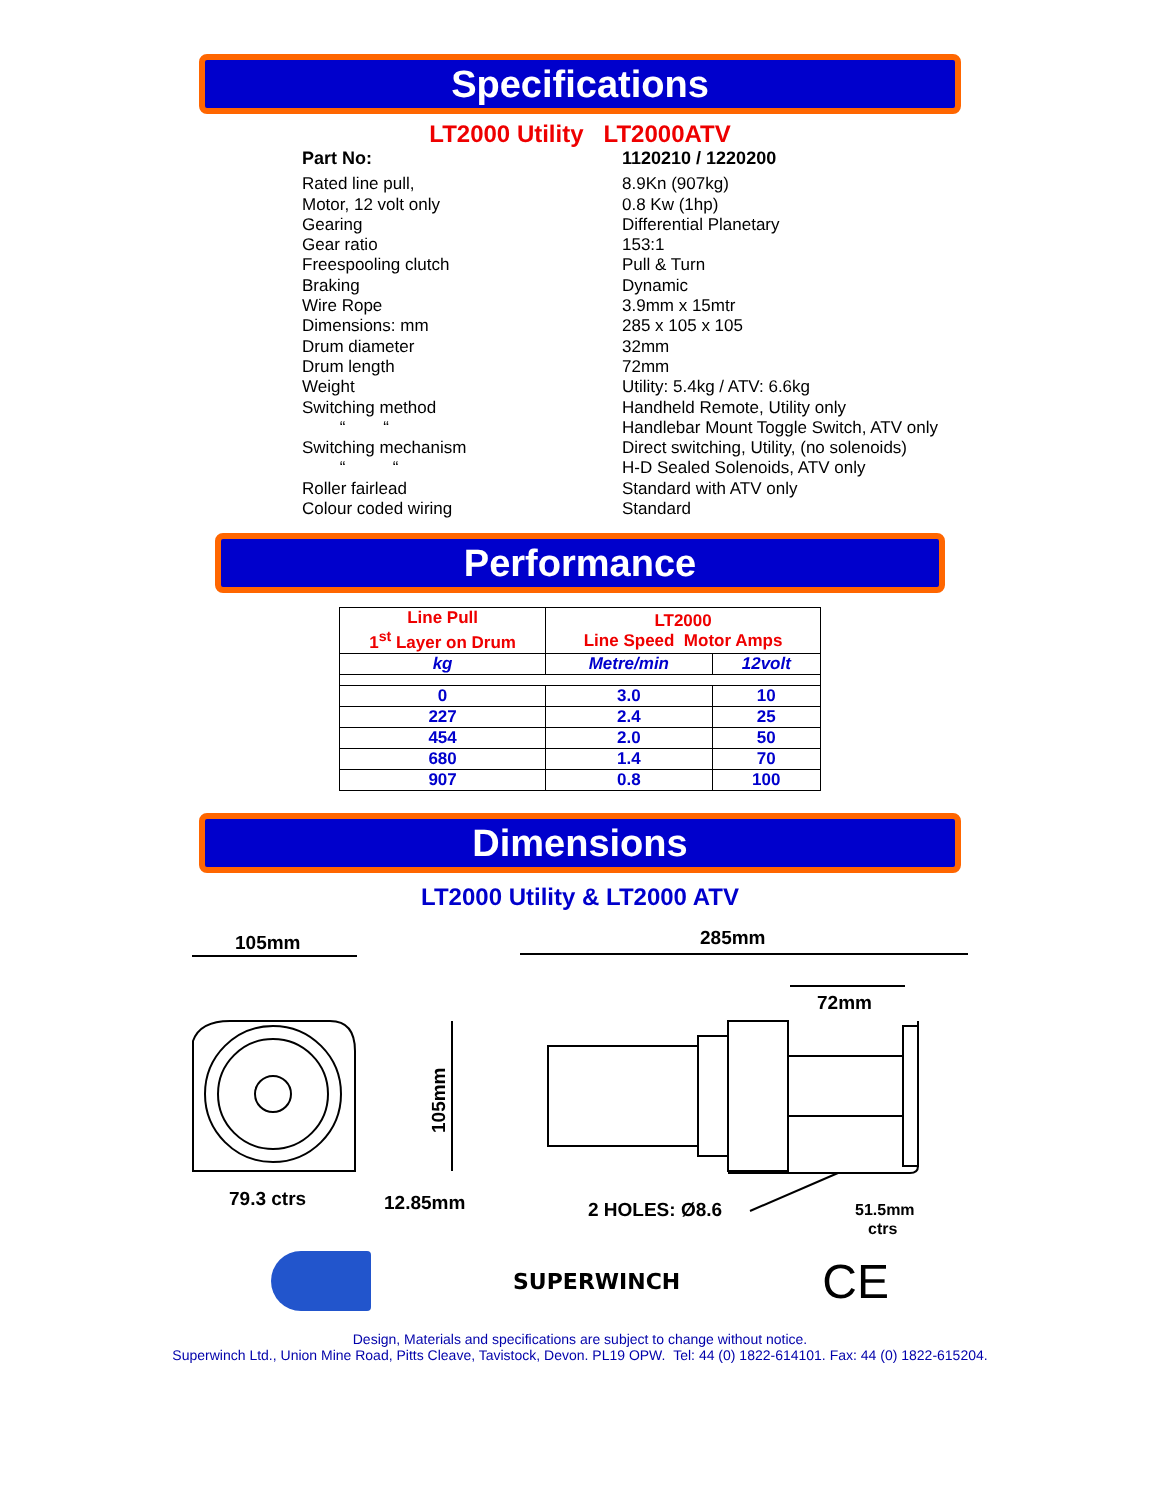Specifications
LT2000 Utility LT2000ATV
Part No: 1120210 / 1220200
Rated line pull, 8.9Kn (907kg)
Motor, 12 volt only 0.8 Kw (1hp)
Gearing Differential Planetary
Gear ratio 153:1
Freespooling clutch Pull & Turn
Braking Dynamic
Wire Rope 3.9mm x 15mtr
Dimensions: mm 285 x 105 x 105
Drum diameter 32mm
Drum length 72mm
Weight Utility: 5.4kg / ATV: 6.6kg
Switching method Handheld Remote, Utility only
“ “ Handlebar Mount Toggle Switch, ATV only
Switching mechanism Direct switching, Utility, (no solenoids)
“ “ H-D Sealed Solenoids, ATV only
Roller fairlead Standard with ATV only
Colour coded wiring Standard
Performance
| Line Pull 1<sup>st</sup> Layer on Drum | LT2000 Line Speed Motor Amps | |
| --- | --- | --- |
| kg | Metre/min | 12volt |
| 0 | 3.0 | 10 |
| 227 | 2.4 | 25 |
| 454 | 2.0 | 50 |
| 680 | 1.4 | 70 |
| 907 | 0.8 | 100 |
Dimensions
LT2000 Utility & LT2000 ATV
105mm
285mm
72mm
79.3 ctrs
12.85mm
2 HOLES: Ø8.6
51.5mm
ctrs
105mm
SUPERWINCH
CE
Design, Materials and specifications are subject to change without notice.
Superwinch Ltd., Union Mine Road, Pitts Cleave, Tavistock, Devon. PL19 OPW. Tel: 44 (0) 1822-614101. Fax: 44 (0) 1822-615204.